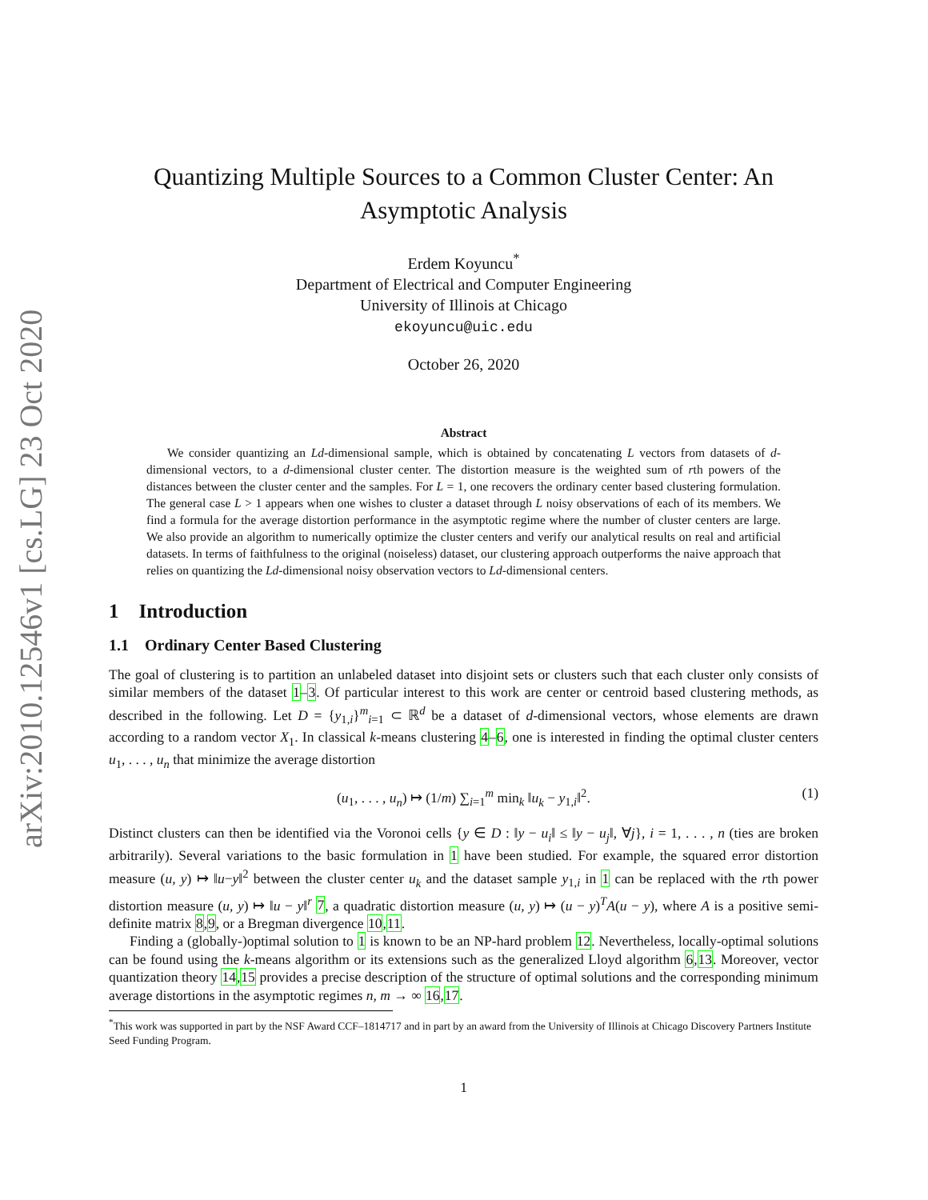arXiv:2010.12546v1 [cs.LG] 23 Oct 2020
Quantizing Multiple Sources to a Common Cluster Center: An Asymptotic Analysis
Erdem Koyuncu<sup>*</sup>
Department of Electrical and Computer Engineering
University of Illinois at Chicago
ekoyuncu@uic.edu
October 26, 2020
Abstract
We consider quantizing an Ld-dimensional sample, which is obtained by concatenating L vectors from datasets of d-dimensional vectors, to a d-dimensional cluster center. The distortion measure is the weighted sum of rth powers of the distances between the cluster center and the samples. For L = 1, one recovers the ordinary center based clustering formulation. The general case L > 1 appears when one wishes to cluster a dataset through L noisy observations of each of its members. We find a formula for the average distortion performance in the asymptotic regime where the number of cluster centers are large. We also provide an algorithm to numerically optimize the cluster centers and verify our analytical results on real and artificial datasets. In terms of faithfulness to the original (noiseless) dataset, our clustering approach outperforms the naive approach that relies on quantizing the Ld-dimensional noisy observation vectors to Ld-dimensional centers.
1 Introduction
1.1 Ordinary Center Based Clustering
The goal of clustering is to partition an unlabeled dataset into disjoint sets or clusters such that each cluster only consists of similar members of the dataset 1–3. Of particular interest to this work are center or centroid based clustering methods, as described in the following. Let D = {y<sub>1,i</sub>}<sup>m</sup><sub>i=1</sub> ⊂ ℝ<sup>d</sup> be a dataset of d-dimensional vectors, whose elements are drawn according to a random vector X<sub>1</sub>. In classical k-means clustering 4–6, one is interested in finding the optimal cluster centers u<sub>1</sub>, . . . , u<sub>n</sub> that minimize the average distortion
(u<sub>1</sub>, . . . , u<sub>n</sub>) ↦ (1/m) ∑<sub>i=1</sub><sup>m</sup> min<sub>k</sub> ‖u<sub>k</sub> − y<sub>1,i</sub>‖<sup>2</sup>. (1)
Distinct clusters can then be identified via the Voronoi cells {y ∈ D : ‖y − u<sub>i</sub>‖ ≤ ‖y − u<sub>j</sub>‖, ∀j}, i = 1, . . . , n (ties are broken arbitrarily). Several variations to the basic formulation in 1 have been studied. For example, the squared error distortion measure (u, y) ↦ ‖u−y‖<sup>2</sup> between the cluster center u<sub>k</sub> and the dataset sample y<sub>1,i</sub> in 1 can be replaced with the rth power distortion measure (u, y) ↦ ‖u − y‖<sup>r</sup> 7, a quadratic distortion measure (u, y) ↦ (u − y)<sup>T</sup>A(u − y), where A is a positive semi-definite matrix 8,9, or a Bregman divergence 10,11.
Finding a (globally-)optimal solution to 1 is known to be an NP-hard problem 12. Nevertheless, locally-optimal solutions can be found using the k-means algorithm or its extensions such as the generalized Lloyd algorithm 6,13. Moreover, vector quantization theory 14,15 provides a precise description of the structure of optimal solutions and the corresponding minimum average distortions in the asymptotic regimes n, m → ∞ 16,17.
<sup>*</sup> This work was supported in part by the NSF Award CCF–1814717 and in part by an award from the University of Illinois at Chicago Discovery Partners Institute Seed Funding Program.
1